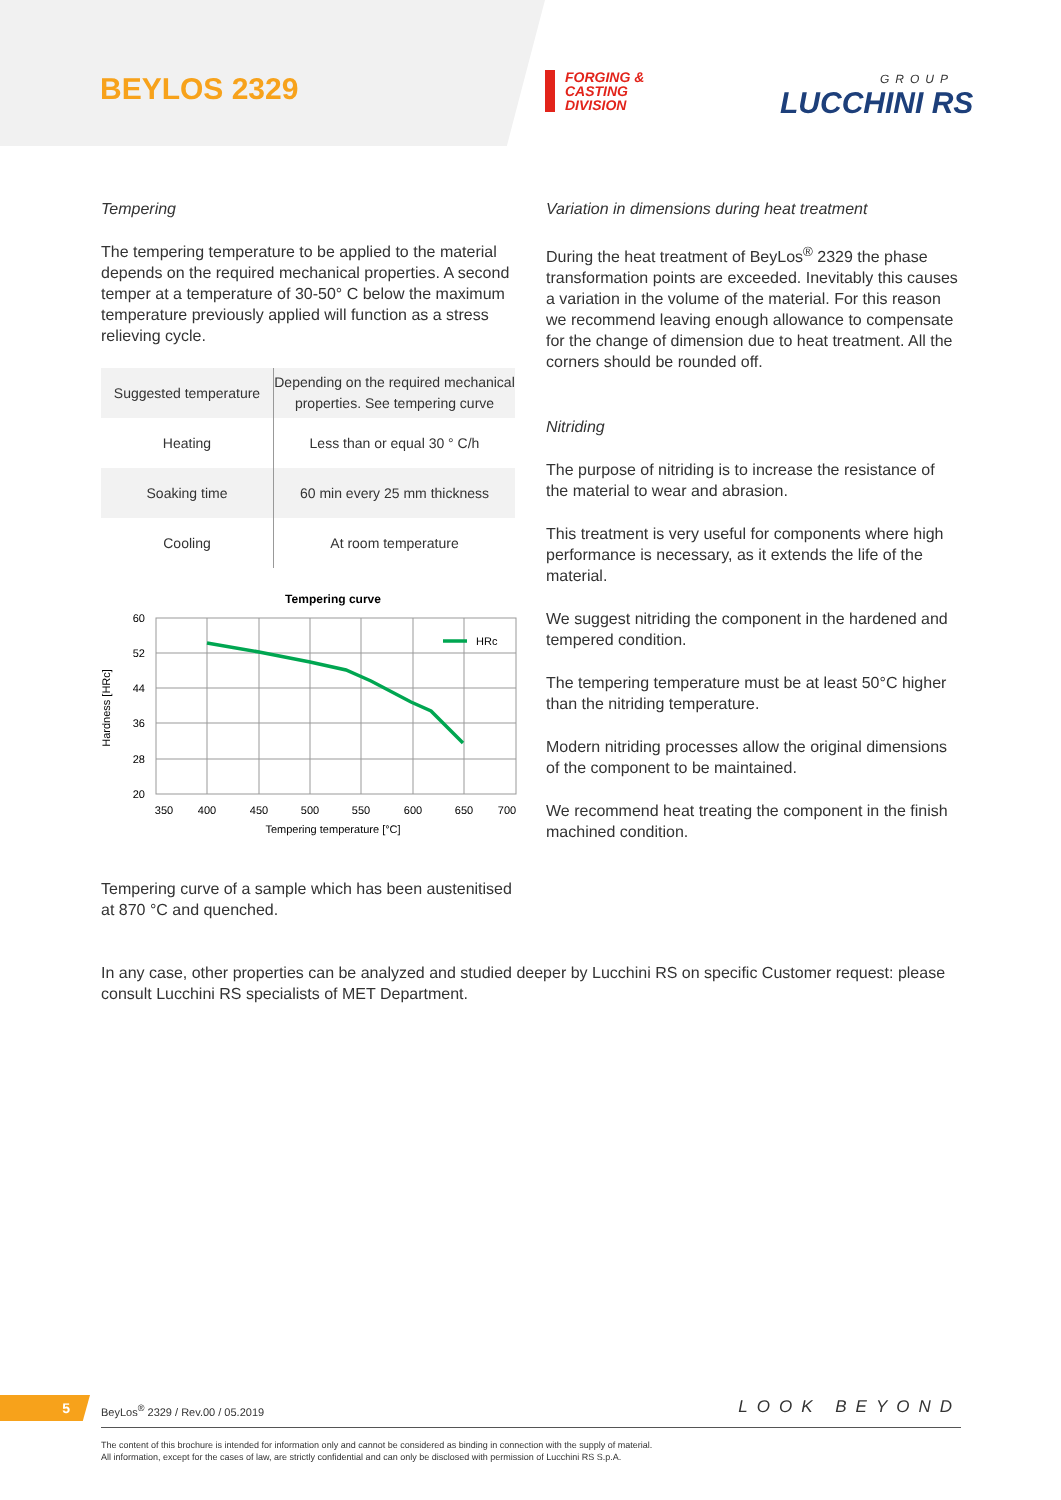BEYLOS 2329
FORGING &
CASTING
DIVISION
GROUP
LUCCHINI RS
Tempering
The tempering temperature to be applied to the material depends on the required mechanical properties. A second temper at a temperature of 30-50° C below the maximum temperature previously applied will function as a stress relieving cycle.
| Suggested temperature | Depending on the required mechanical properties. See tempering curve |
| Heating | Less than or equal 30 ° C/h |
| Soaking time | 60 min every 25 mm thickness |
| Cooling | At room temperature |
Tempering curve
HRc
60
52
44
36
28
20
350
400
450
500
550
600
650
700
Tempering temperature [°C]
Hardness [HRc]
Tempering curve of a sample which has been austenitised at 870 °C and quenched.
Variation in dimensions during heat treatment
During the heat treatment of BeyLos<sup>®</sup> 2329 the phase transformation points are exceeded. Inevitably this causes a variation in the volume of the material. For this reason we recommend leaving enough allowance to compensate for the change of dimension due to heat treatment. All the corners should be rounded off.
Nitriding
The purpose of nitriding is to increase the resistance of the material to wear and abrasion.
This treatment is very useful for components where high performance is necessary, as it extends the life of the material.
We suggest nitriding the component in the hardened and tempered condition.
The tempering temperature must be at least 50°C higher than the nitriding temperature.
Modern nitriding processes allow the original dimensions of the component to be maintained.
We recommend heat treating the component in the finish machined condition.
In any case, other properties can be analyzed and studied deeper by Lucchini RS on specific Customer request: please consult Lucchini RS specialists of MET Department.
5
BeyLos<sup>®</sup> 2329 / Rev.00 / 05.2019
LOOK BEYOND
The content of this brochure is intended for information only and cannot be considered as binding in connection with the supply of material.
All information, except for the cases of law, are strictly confidential and can only be disclosed with permission of Lucchini RS S.p.A.